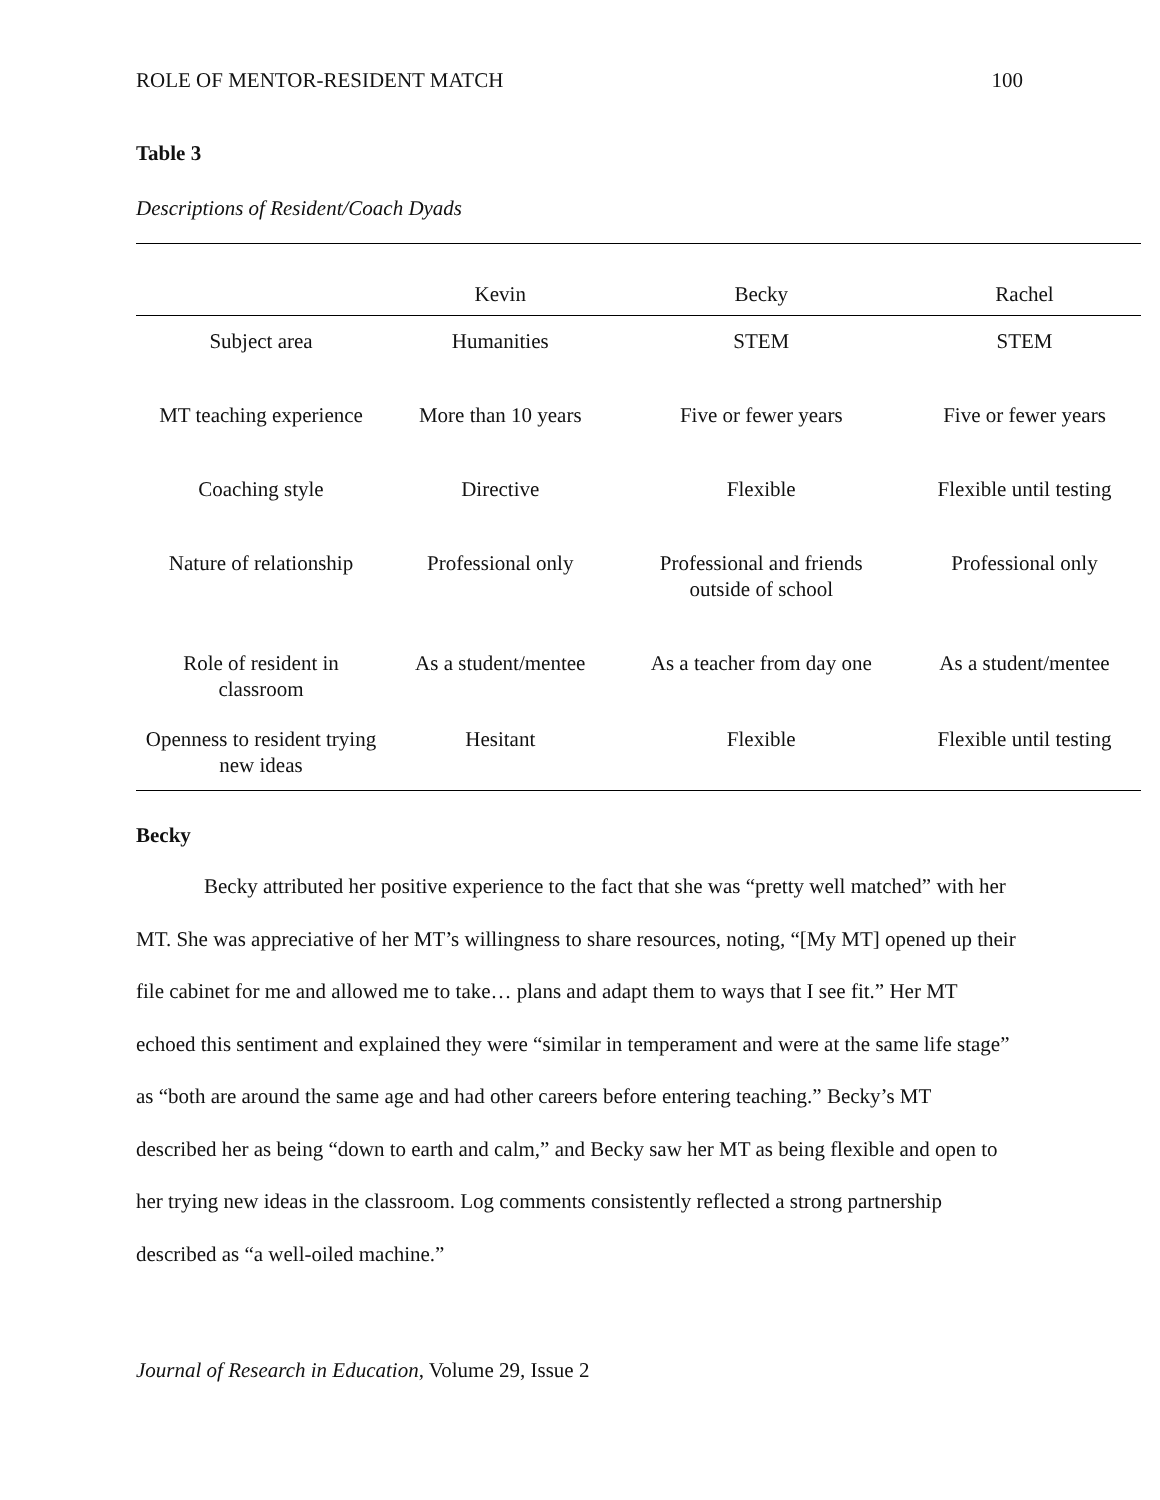ROLE OF MENTOR-RESIDENT MATCH 100
Table 3
Descriptions of Resident/Coach Dyads
| | Kevin | Becky | Rachel |
| --- | --- | --- | --- |
| Subject area | Humanities | STEM | STEM |
| MT teaching experience | More than 10 years | Five or fewer years | Five or fewer years |
| Coaching style | Directive | Flexible | Flexible until testing |
| Nature of relationship | Professional only | Professional and friends outside of school | Professional only |
| Role of resident in classroom | As a student/mentee | As a teacher from day one | As a student/mentee |
| Openness to resident trying new ideas | Hesitant | Flexible | Flexible until testing |
Becky
Becky attributed her positive experience to the fact that she was “pretty well matched” with her MT. She was appreciative of her MT’s willingness to share resources, noting, “[My MT] opened up their file cabinet for me and allowed me to take… plans and adapt them to ways that I see fit.” Her MT echoed this sentiment and explained they were “similar in temperament and were at the same life stage” as “both are around the same age and had other careers before entering teaching.” Becky’s MT described her as being “down to earth and calm,” and Becky saw her MT as being flexible and open to her trying new ideas in the classroom. Log comments consistently reflected a strong partnership described as “a well-oiled machine.”
Journal of Research in Education, Volume 29, Issue 2